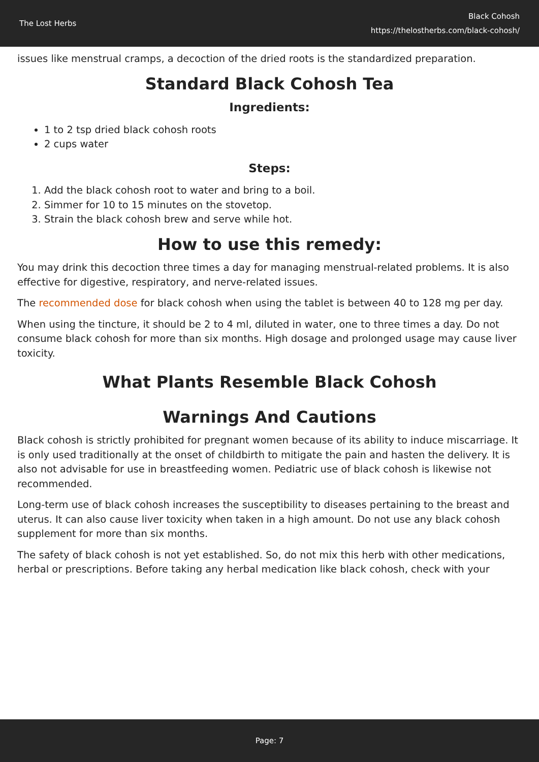The Lost Herbs
Black Cohosh
https://thelostherbs.com/black-cohosh/
issues like menstrual cramps, a decoction of the dried roots is the standardized preparation.
Standard Black Cohosh Tea
Ingredients:
1 to 2 tsp dried black cohosh roots
2 cups water
Steps:
1. Add the black cohosh root to water and bring to a boil.
2. Simmer for 10 to 15 minutes on the stovetop.
3. Strain the black cohosh brew and serve while hot.
How to use this remedy:
You may drink this decoction three times a day for managing menstrual-related problems. It is also effective for digestive, respiratory, and nerve-related issues.
The recommended dose for black cohosh when using the tablet is between 40 to 128 mg per day.
When using the tincture, it should be 2 to 4 ml, diluted in water, one to three times a day. Do not consume black cohosh for more than six months. High dosage and prolonged usage may cause liver toxicity.
What Plants Resemble Black Cohosh
Warnings And Cautions
Black cohosh is strictly prohibited for pregnant women because of its ability to induce miscarriage. It is only used traditionally at the onset of childbirth to mitigate the pain and hasten the delivery. It is also not advisable for use in breastfeeding women. Pediatric use of black cohosh is likewise not recommended.
Long-term use of black cohosh increases the susceptibility to diseases pertaining to the breast and uterus. It can also cause liver toxicity when taken in a high amount. Do not use any black cohosh supplement for more than six months.
The safety of black cohosh is not yet established. So, do not mix this herb with other medications, herbal or prescriptions. Before taking any herbal medication like black cohosh, check with your
Page: 7